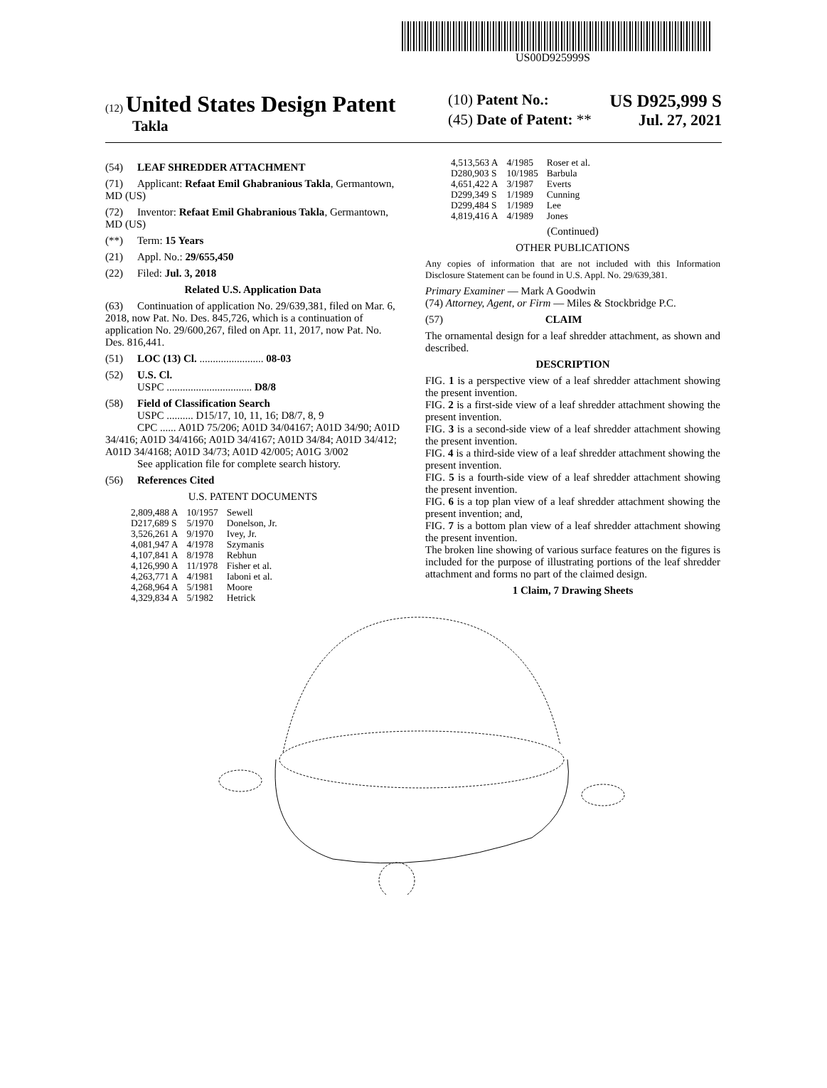US00D925999S
(12) United States Design Patent
Takla
(10) Patent No.: US D925,999 S
(45) Date of Patent: ** Jul. 27, 2021
(54) LEAF SHREDDER ATTACHMENT
(71) Applicant: Refaat Emil Ghabranious Takla, Germantown, MD (US)
(72) Inventor: Refaat Emil Ghabranious Takla, Germantown, MD (US)
(**) Term: 15 Years
(21) Appl. No.: 29/655,450
(22) Filed: Jul. 3, 2018
Related U.S. Application Data
(63) Continuation of application No. 29/639,381, filed on Mar. 6, 2018, now Pat. No. Des. 845,726, which is a continuation of application No. 29/600,267, filed on Apr. 11, 2017, now Pat. No. Des. 816,441.
(51) LOC (13) Cl. ........................ 08-03
(52) U.S. Cl.
USPC ................................ D8/8
(58) Field of Classification Search
USPC .......... D15/17, 10, 11, 16; D8/7, 8, 9
CPC ...... A01D 75/206; A01D 34/04167; A01D 34/90; A01D 34/416; A01D 34/4166; A01D 34/4167; A01D 34/84; A01D 34/412; A01D 34/4168; A01D 34/73; A01D 42/005; A01G 3/002
See application file for complete search history.
(56) References Cited
U.S. PATENT DOCUMENTS
| 2,809,488 A | 10/1957 | Sewell |
| D217,689 S | 5/1970 | Donelson, Jr. |
| 3,526,261 A | 9/1970 | Ivey, Jr. |
| 4,081,947 A | 4/1978 | Szymanis |
| 4,107,841 A | 8/1978 | Rebhun |
| 4,126,990 A | 11/1978 | Fisher et al. |
| 4,263,771 A | 4/1981 | Iaboni et al. |
| 4,268,964 A | 5/1981 | Moore |
| 4,329,834 A | 5/1982 | Hetrick |
| 4,513,563 A | 4/1985 | Roser et al. |
| D280,903 S | 10/1985 | Barbula |
| 4,651,422 A | 3/1987 | Everts |
| D299,349 S | 1/1989 | Cunning |
| D299,484 S | 1/1989 | Lee |
| 4,819,416 A | 4/1989 | Jones |
(Continued)
OTHER PUBLICATIONS
Any copies of information that are not included with this Information Disclosure Statement can be found in U.S. Appl. No. 29/639,381.
Primary Examiner — Mark A Goodwin
(74) Attorney, Agent, or Firm — Miles & Stockbridge P.C.
(57) CLAIM
The ornamental design for a leaf shredder attachment, as shown and described.
DESCRIPTION
FIG. 1 is a perspective view of a leaf shredder attachment showing the present invention.
FIG. 2 is a first-side view of a leaf shredder attachment showing the present invention.
FIG. 3 is a second-side view of a leaf shredder attachment showing the present invention.
FIG. 4 is a third-side view of a leaf shredder attachment showing the present invention.
FIG. 5 is a fourth-side view of a leaf shredder attachment showing the present invention.
FIG. 6 is a top plan view of a leaf shredder attachment showing the present invention; and,
FIG. 7 is a bottom plan view of a leaf shredder attachment showing the present invention.
The broken line showing of various surface features on the figures is included for the purpose of illustrating portions of the leaf shredder attachment and forms no part of the claimed design.
1 Claim, 7 Drawing Sheets